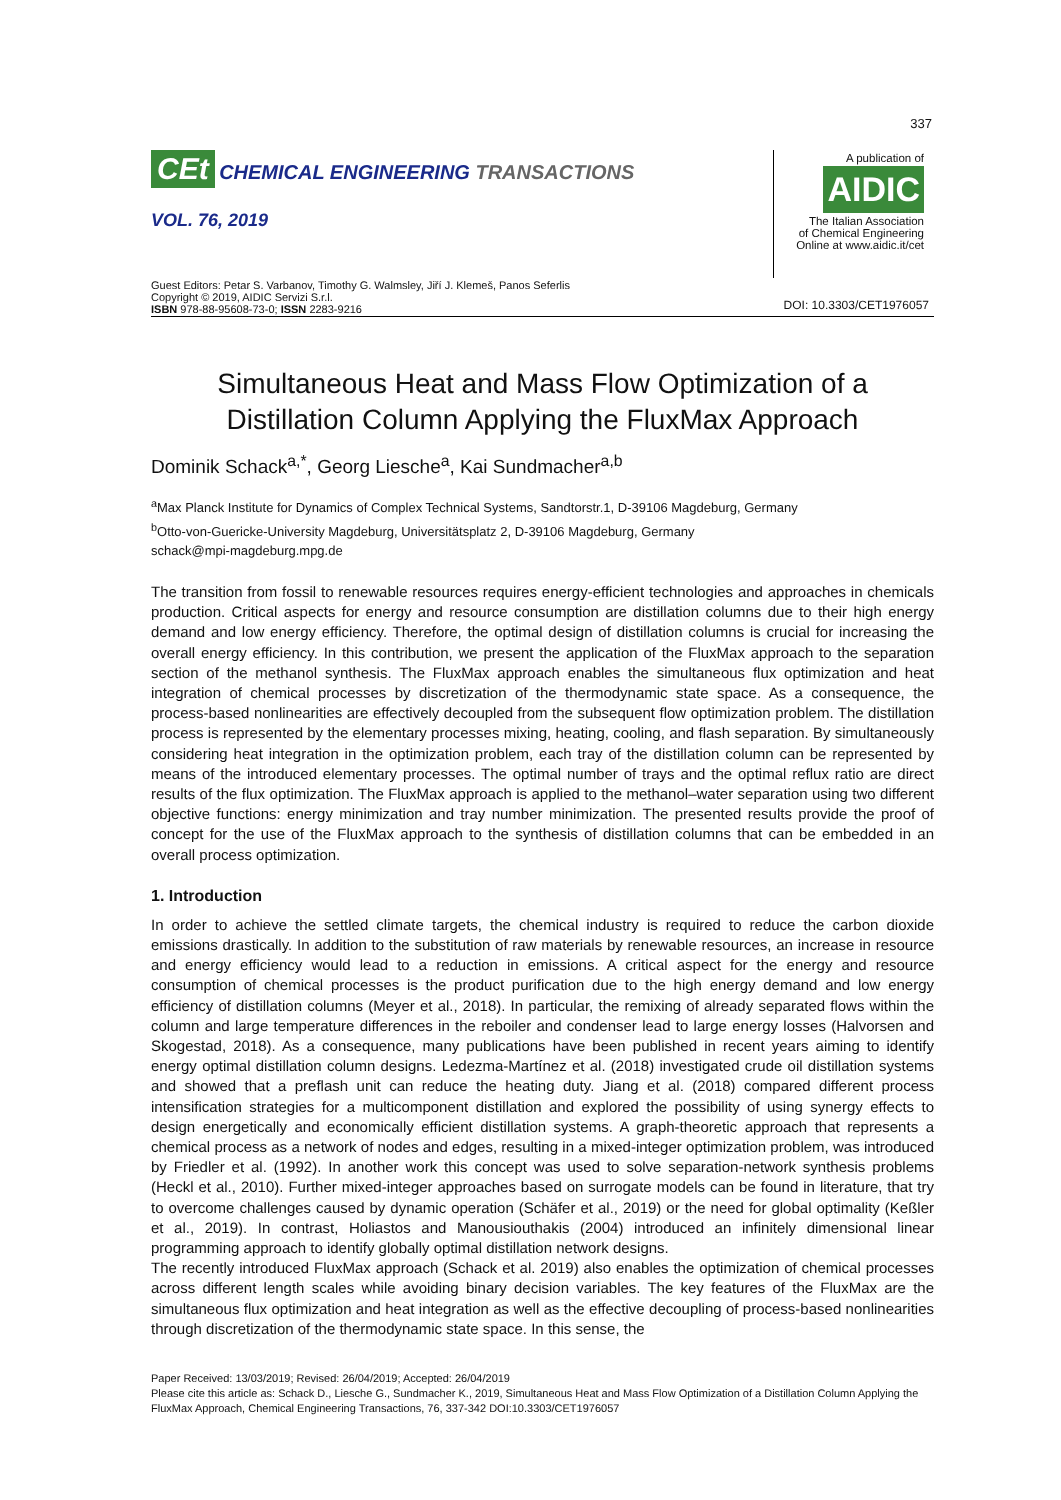337
CEt CHEMICAL ENGINEERING TRANSACTIONS
VOL. 76, 2019
A publication of
AIDIC
The Italian Association
of Chemical Engineering
Online at www.aidic.it/cet
Guest Editors: Petar S. Varbanov, Timothy G. Walmsley, Jiří J. Klemeš, Panos Seferlis
Copyright © 2019, AIDIC Servizi S.r.l.
ISBN 978-88-95608-73-0; ISSN 2283-9216
DOI: 10.3303/CET1976057
Simultaneous Heat and Mass Flow Optimization of a Distillation Column Applying the FluxMax Approach
Dominik Schack<sup>a,*</sup>, Georg Liesche<sup>a</sup>, Kai Sundmacher<sup>a,b</sup>
<sup>a</sup> Max Planck Institute for Dynamics of Complex Technical Systems, Sandtorstr.1, D-39106 Magdeburg, Germany
<sup>b</sup> Otto-von-Guericke-University Magdeburg, Universitätsplatz 2, D-39106 Magdeburg, Germany
schack@mpi-magdeburg.mpg.de
The transition from fossil to renewable resources requires energy-efficient technologies and approaches in chemicals production. Critical aspects for energy and resource consumption are distillation columns due to their high energy demand and low energy efficiency. Therefore, the optimal design of distillation columns is crucial for increasing the overall energy efficiency. In this contribution, we present the application of the FluxMax approach to the separation section of the methanol synthesis. The FluxMax approach enables the simultaneous flux optimization and heat integration of chemical processes by discretization of the thermodynamic state space. As a consequence, the process-based nonlinearities are effectively decoupled from the subsequent flow optimization problem. The distillation process is represented by the elementary processes mixing, heating, cooling, and flash separation. By simultaneously considering heat integration in the optimization problem, each tray of the distillation column can be represented by means of the introduced elementary processes. The optimal number of trays and the optimal reflux ratio are direct results of the flux optimization. The FluxMax approach is applied to the methanol–water separation using two different objective functions: energy minimization and tray number minimization. The presented results provide the proof of concept for the use of the FluxMax approach to the synthesis of distillation columns that can be embedded in an overall process optimization.
1. Introduction
In order to achieve the settled climate targets, the chemical industry is required to reduce the carbon dioxide emissions drastically. In addition to the substitution of raw materials by renewable resources, an increase in resource and energy efficiency would lead to a reduction in emissions. A critical aspect for the energy and resource consumption of chemical processes is the product purification due to the high energy demand and low energy efficiency of distillation columns (Meyer et al., 2018). In particular, the remixing of already separated flows within the column and large temperature differences in the reboiler and condenser lead to large energy losses (Halvorsen and Skogestad, 2018). As a consequence, many publications have been published in recent years aiming to identify energy optimal distillation column designs. Ledezma-Martínez et al. (2018) investigated crude oil distillation systems and showed that a preflash unit can reduce the heating duty. Jiang et al. (2018) compared different process intensification strategies for a multicomponent distillation and explored the possibility of using synergy effects to design energetically and economically efficient distillation systems. A graph-theoretic approach that represents a chemical process as a network of nodes and edges, resulting in a mixed-integer optimization problem, was introduced by Friedler et al. (1992). In another work this concept was used to solve separation-network synthesis problems (Heckl et al., 2010). Further mixed-integer approaches based on surrogate models can be found in literature, that try to overcome challenges caused by dynamic operation (Schäfer et al., 2019) or the need for global optimality (Keßler et al., 2019). In contrast, Holiastos and Manousiouthakis (2004) introduced an infinitely dimensional linear programming approach to identify globally optimal distillation network designs.
The recently introduced FluxMax approach (Schack et al. 2019) also enables the optimization of chemical processes across different length scales while avoiding binary decision variables. The key features of the FluxMax are the simultaneous flux optimization and heat integration as well as the effective decoupling of process-based nonlinearities through discretization of the thermodynamic state space. In this sense, the
Paper Received: 13/03/2019; Revised: 26/04/2019; Accepted: 26/04/2019
Please cite this article as: Schack D., Liesche G., Sundmacher K., 2019, Simultaneous Heat and Mass Flow Optimization of a Distillation Column Applying the FluxMax Approach, Chemical Engineering Transactions, 76, 337-342 DOI:10.3303/CET1976057